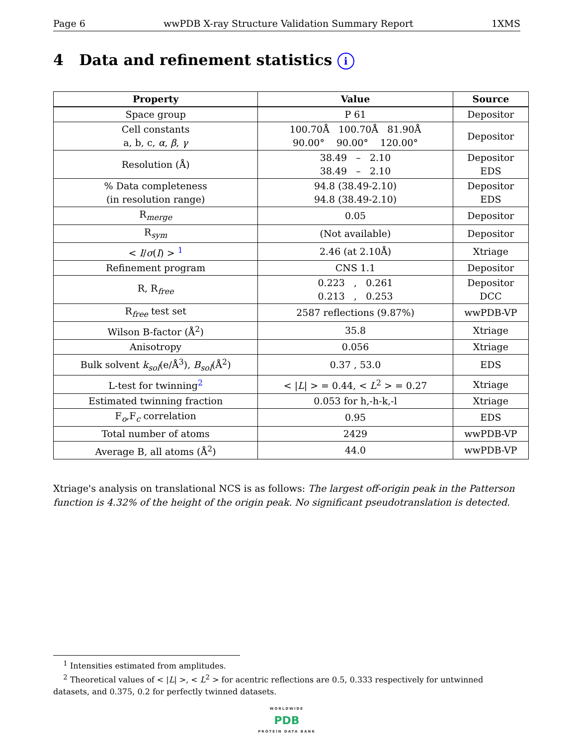Page 6 wwPDB X-ray Structure Validation Summary Report 1XMS
4 Data and refinement statistics i
| Property | Value | Source |
| --- | --- | --- |
| Space group | P 61 | Depositor |
| Cell constants a, b, c, α , β , γ | 100.70Å 100.70Å 81.90Å 90.00° 90.00° 120.00° | Depositor |
| Resolution (Å) | 38.49 – 2.10 38.49 – 2.10 | Depositor EDS |
| % Data completeness (in resolution range) | 94.8 (38.49-2.10) 94.8 (38.49-2.10) | Depositor EDS |
| R<sub>merge</sub> | 0.05 | Depositor |
| R<sub>sym</sub> | (Not available) | Depositor |
| < I / σ ( I ) > <sup>1</sup> | 2.46 (at 2.10Å) | Xtriage |
| Refinement program | CNS 1.1 | Depositor |
| R, R<sub>free</sub> | 0.223 , 0.261 0.213 , 0.253 | Depositor DCC |
| R<sub>free</sub> test set | 2587 reflections (9.87%) | wwPDB-VP |
| Wilson B-factor (Å<sup>2</sup>) | 35.8 | Xtriage |
| Anisotropy | 0.056 | Xtriage |
| Bulk solvent k<sub>sol</sub>(e/Å<sup>3</sup>), B<sub>sol</sub>(Å<sup>2</sup>) | 0.37 , 53.0 | EDS |
| L-test for twinning<sup>2</sup> | < / L / > = 0.44, < L<sup>2</sup> > = 0.27 | Xtriage |
| Estimated twinning fraction | 0.053 for h,-h-k,-l | Xtriage |
| F<sub>o</sub>,F<sub>c</sub> correlation | 0.95 | EDS |
| Total number of atoms | 2429 | wwPDB-VP |
| Average B, all atoms (Å<sup>2</sup>) | 44.0 | wwPDB-VP |
Xtriage's analysis on translational NCS is as follows: The largest off-origin peak in the Patterson function is 4.32% of the height of the origin peak. No significant pseudotranslation is detected.
<sup>1</sup> Intensities estimated from amplitudes.
<sup>2</sup> Theoretical values of < |L| >, < L<sup>2</sup> > for acentric reflections are 0.5, 0.333 respectively for untwinned datasets, and 0.375, 0.2 for perfectly twinned datasets.
WORLDWIDE
PDB
PROTEIN DATA BANK